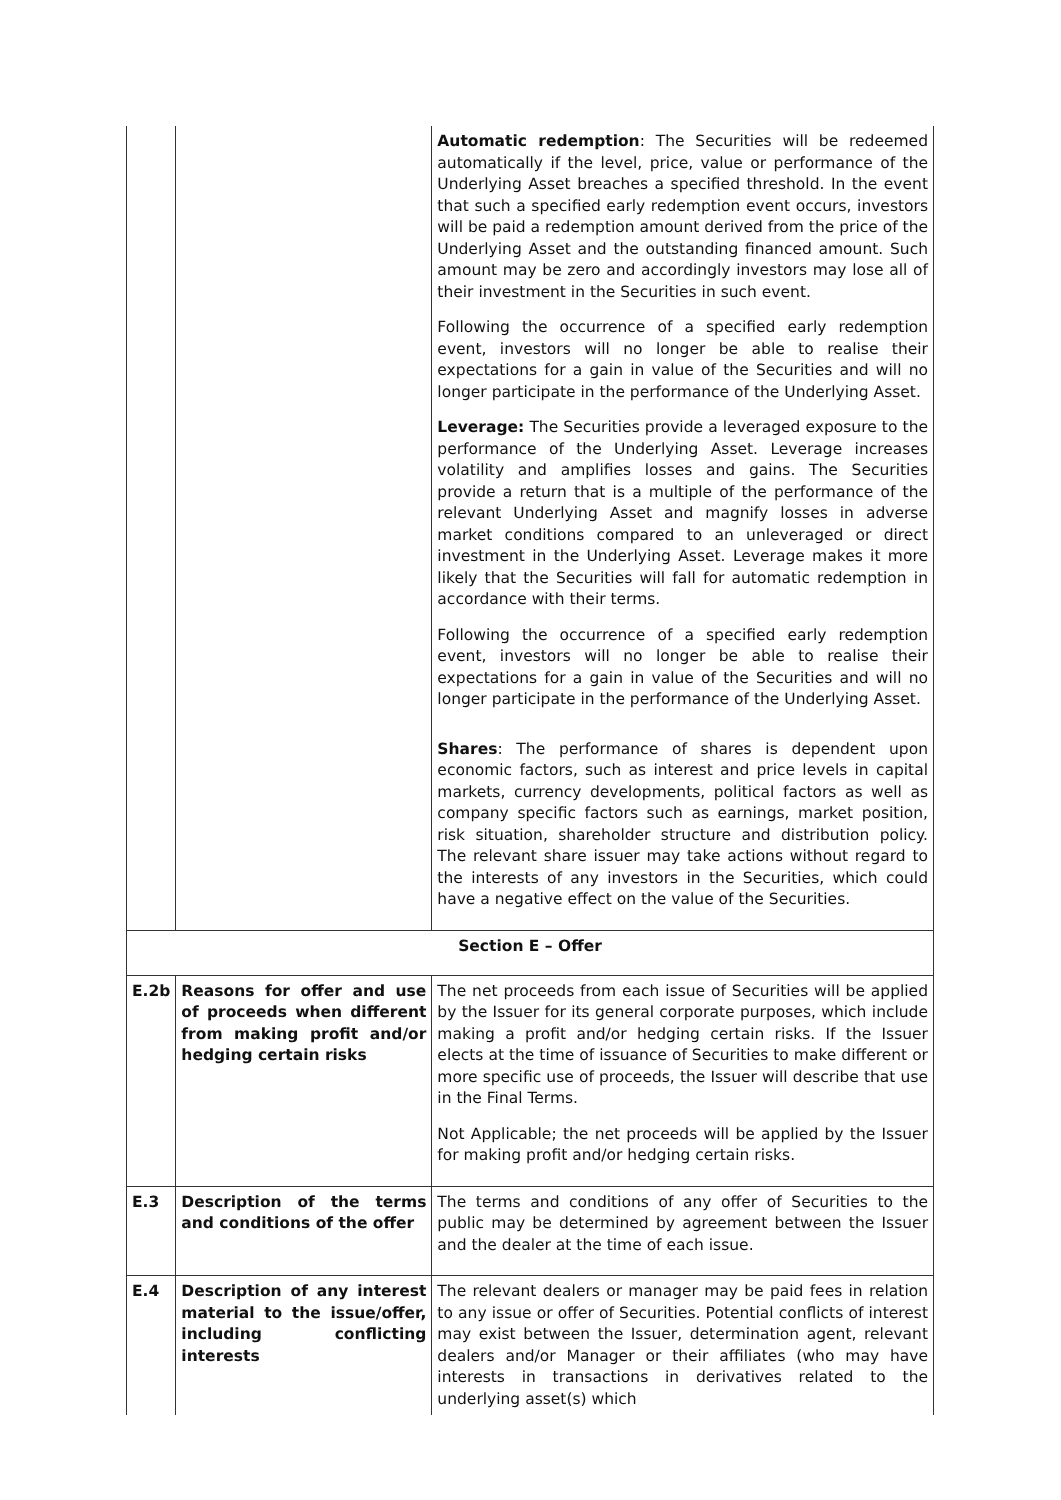| | | Automatic redemption : The Securities will be redeemed automatically if the level, price, value or performance of the Underlying Asset breaches a specified threshold. In the event that such a specified early redemption event occurs, investors will be paid a redemption amount derived from the price of the Underlying Asset and the outstanding financed amount. Such amount may be zero and accordingly investors may lose all of their investment in the Securities in such event. Following the occurrence of a specified early redemption event, investors will no longer be able to realise their expectations for a gain in value of the Securities and will no longer participate in the performance of the Underlying Asset. Leverage: The Securities provide a leveraged exposure to the performance of the Underlying Asset. Leverage increases volatility and amplifies losses and gains. The Securities provide a return that is a multiple of the performance of the relevant Underlying Asset and magnify losses in adverse market conditions compared to an unleveraged or direct investment in the Underlying Asset. Leverage makes it more likely that the Securities will fall for automatic redemption in accordance with their terms. Following the occurrence of a specified early redemption event, investors will no longer be able to realise their expectations for a gain in value of the Securities and will no longer participate in the performance of the Underlying Asset. Shares : The performance of shares is dependent upon economic factors, such as interest and price levels in capital markets, currency developments, political factors as well as company specific factors such as earnings, market position, risk situation, shareholder structure and distribution policy. The relevant share issuer may take actions without regard to the interests of any investors in the Securities, which could have a negative effect on the value of the Securities. |
| Section E – Offer | | |
| E.2b | Reasons for offer and use of proceeds when different from making profit and/or hedging certain risks | The net proceeds from each issue of Securities will be applied by the Issuer for its general corporate purposes, which include making a profit and/or hedging certain risks. If the Issuer elects at the time of issuance of Securities to make different or more specific use of proceeds, the Issuer will describe that use in the Final Terms. Not Applicable; the net proceeds will be applied by the Issuer for making profit and/or hedging certain risks. |
| E.3 | Description of the terms and conditions of the offer | The terms and conditions of any offer of Securities to the public may be determined by agreement between the Issuer and the dealer at the time of each issue. |
| E.4 | Description of any interest material to the issue/offer, including conflicting interests | The relevant dealers or manager may be paid fees in relation to any issue or offer of Securities. Potential conflicts of interest may exist between the Issuer, determination agent, relevant dealers and/or Manager or their affiliates (who may have interests in transactions in derivatives related to the underlying asset(s) which |